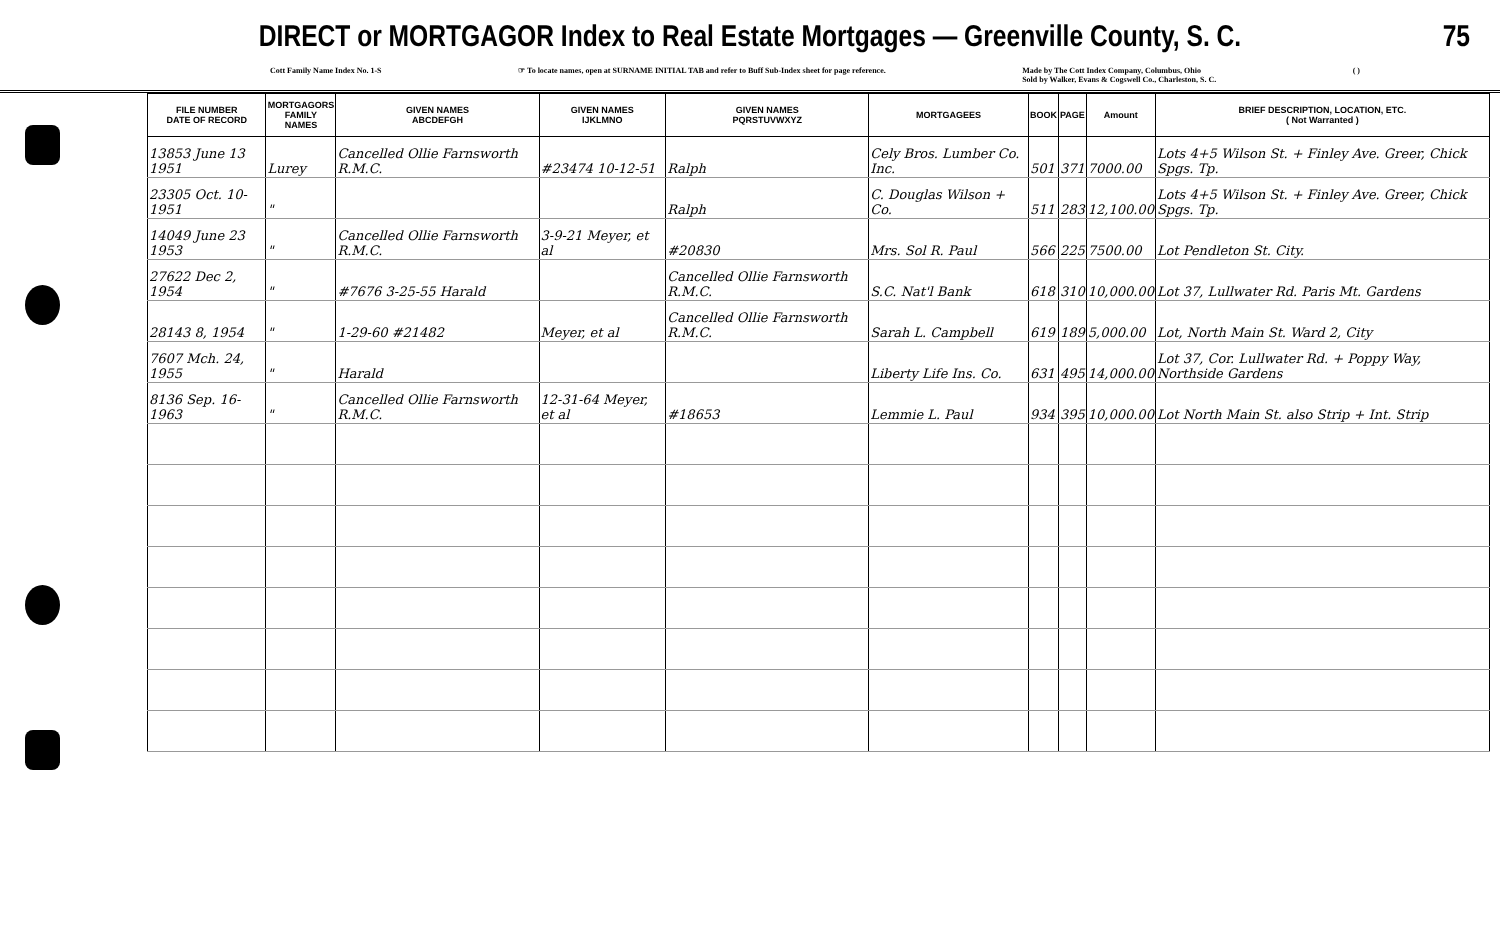DIRECT or MORTGAGOR Index to Real Estate Mortgages — Greenville County, S. C.
75
Cott Family Name Index No. 1-S ☞ To locate names, open at SURNAME INITIAL TAB and refer to Buff Sub-Index sheet for page reference. Made by The Cott Index Company, Columbus, Ohio
Sold by Walker, Evans & Cogswell Co., Charleston, S. C. ( )
| FILE NUMBER DATE OF RECORD | MORTGAGORS FAMILY NAMES | GIVEN NAMES ABCDEFGH | GIVEN NAMES IJKLMNO | GIVEN NAMES PQRSTUVWXYZ | MORTGAGEES | BOOK | PAGE | Amount | BRIEF DESCRIPTION, LOCATION, ETC. ( Not Warranted ) |
| --- | --- | --- | --- | --- | --- | --- | --- | --- | --- |
| 13853 June 13 1951 | Lurey | Cancelled Ollie Farnsworth R.M.C. | #23474 10-12-51 | Ralph | Cely Bros. Lumber Co. Inc. | 501 | 371 | 7000.00 | Lots 4+5 Wilson St. + Finley Ave. Greer, Chick Spgs. Tp. |
| 23305 Oct. 10-1951 | " | | | Ralph | C. Douglas Wilson + Co. | 511 | 283 | 12,100.00 | Lots 4+5 Wilson St. + Finley Ave. Greer, Chick Spgs. Tp. |
| 14049 June 23 1953 | " | Cancelled Ollie Farnsworth R.M.C. | 3-9-21 Meyer, et al | #20830 | Mrs. Sol R. Paul | 566 | 225 | 7500.00 | Lot Pendleton St. City. |
| 27622 Dec 2, 1954 | " | #7676 3-25-55 Harald | | Cancelled Ollie Farnsworth R.M.C. | S.C. Nat'l Bank | 618 | 310 | 10,000.00 | Lot 37, Lullwater Rd. Paris Mt. Gardens |
| 28143 8, 1954 | " | 1-29-60 #21482 | Meyer, et al | Cancelled Ollie Farnsworth R.M.C. | Sarah L. Campbell | 619 | 189 | 5,000.00 | Lot, North Main St. Ward 2, City |
| 7607 Mch. 24, 1955 | " | Harald | | | Liberty Life Ins. Co. | 631 | 495 | 14,000.00 | Lot 37, Cor. Lullwater Rd. + Poppy Way, Northside Gardens |
| 8136 Sep. 16-1963 | " | Cancelled Ollie Farnsworth R.M.C. | 12-31-64 Meyer, et al | #18653 | Lemmie L. Paul | 934 | 395 | 10,000.00 | Lot North Main St. also Strip + Int. Strip |